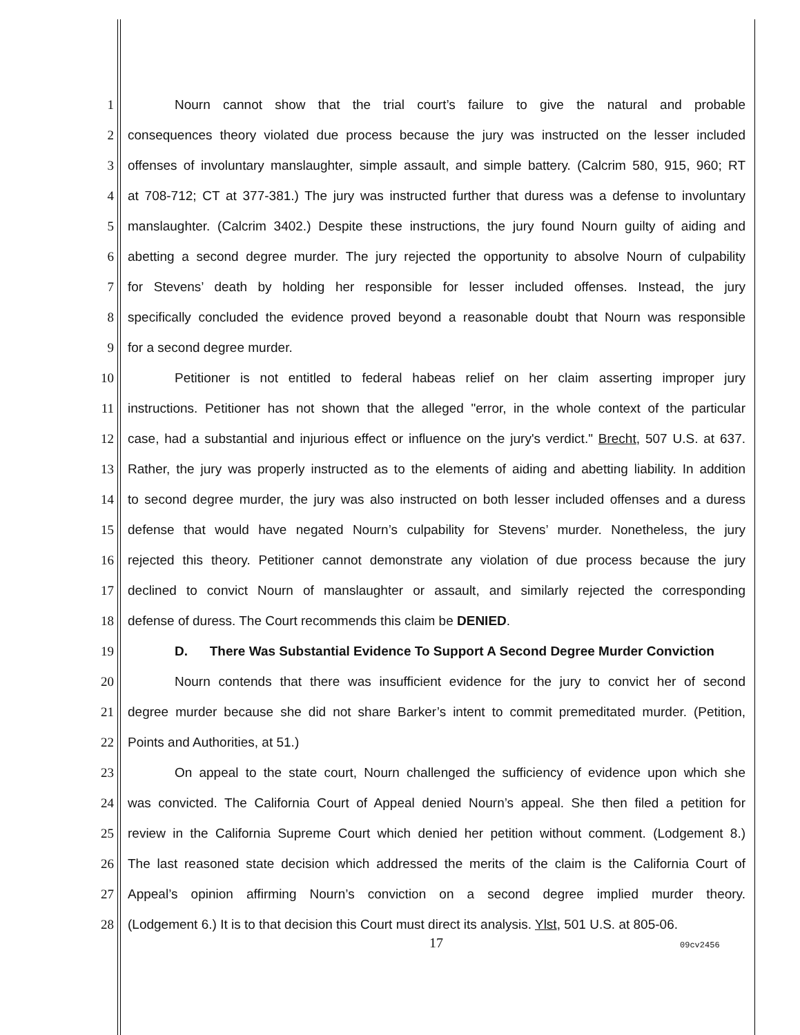1 Nourn cannot show that the trial court’s failure to give the natural and probable
2 consequences theory violated due process because the jury was instructed on the lesser included
3 offenses of involuntary manslaughter, simple assault, and simple battery. (Calcrim 580, 915, 960; RT
4 at 708-712; CT at 377-381.) The jury was instructed further that duress was a defense to involuntary
5 manslaughter. (Calcrim 3402.) Despite these instructions, the jury found Nourn guilty of aiding and
6 abetting a second degree murder. The jury rejected the opportunity to absolve Nourn of culpability
7 for Stevens’ death by holding her responsible for lesser included offenses. Instead, the jury
8 specifically concluded the evidence proved beyond a reasonable doubt that Nourn was responsible
9 for a second degree murder.
10 Petitioner is not entitled to federal habeas relief on her claim asserting improper jury
11 instructions. Petitioner has not shown that the alleged "error, in the whole context of the particular
12 case, had a substantial and injurious effect or influence on the jury's verdict." Brecht, 507 U.S. at 637.
13 Rather, the jury was properly instructed as to the elements of aiding and abetting liability. In addition
14 to second degree murder, the jury was also instructed on both lesser included offenses and a duress
15 defense that would have negated Nourn’s culpability for Stevens’ murder. Nonetheless, the jury
16 rejected this theory. Petitioner cannot demonstrate any violation of due process because the jury
17 declined to convict Nourn of manslaughter or assault, and similarly rejected the corresponding
18 defense of duress. The Court recommends this claim be DENIED.
19 D. There Was Substantial Evidence To Support A Second Degree Murder Conviction
20 Nourn contends that there was insufficient evidence for the jury to convict her of second
21 degree murder because she did not share Barker’s intent to commit premeditated murder. (Petition,
22 Points and Authorities, at 51.)
23 On appeal to the state court, Nourn challenged the sufficiency of evidence upon which she
24 was convicted. The California Court of Appeal denied Nourn’s appeal. She then filed a petition for
25 review in the California Supreme Court which denied her petition without comment. (Lodgement 8.)
26 The last reasoned state decision which addressed the merits of the claim is the California Court of
27 Appeal’s opinion affirming Nourn’s conviction on a second degree implied murder theory.
28 (Lodgement 6.) It is to that decision this Court must direct its analysis. Ylst, 501 U.S. at 805-06.
17 09cv2456